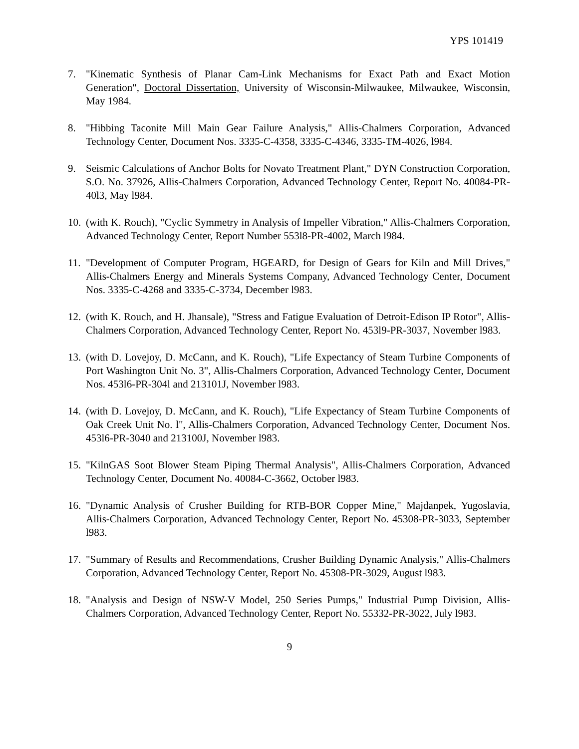YPS 101419
7. "Kinematic Synthesis of Planar Cam-Link Mechanisms for Exact Path and Exact Motion Generation", Doctoral Dissertation, University of Wisconsin-Milwaukee, Milwaukee, Wisconsin, May 1984.
8. "Hibbing Taconite Mill Main Gear Failure Analysis," Allis-Chalmers Corporation, Advanced Technology Center, Document Nos. 3335-C-4358, 3335-C-4346, 3335-TM-4026, l984.
9. Seismic Calculations of Anchor Bolts for Novato Treatment Plant," DYN Construction Corporation, S.O. No. 37926, Allis-Chalmers Corporation, Advanced Technology Center, Report No. 40084-PR-40l3, May l984.
10.
(with K. Rouch), "Cyclic Symmetry in Analysis of Impeller Vibration," Allis-Chalmers Corporation, Advanced Technology Center, Report Number 553l8-PR-4002, March l984.
11.
"Development of Computer Program, HGEARD, for Design of Gears for Kiln and Mill Drives," Allis-Chalmers Energy and Minerals Systems Company, Advanced Technology Center, Document Nos. 3335-C-4268 and 3335-C-3734, December l983.
12.
(with K. Rouch, and H. Jhansale), "Stress and Fatigue Evaluation of Detroit-Edison IP Rotor", Allis-Chalmers Corporation, Advanced Technology Center, Report No. 453l9-PR-3037, November l983.
13.
(with D. Lovejoy, D. McCann, and K. Rouch), "Life Expectancy of Steam Turbine Components of Port Washington Unit No. 3", Allis-Chalmers Corporation, Advanced Technology Center, Document Nos. 453l6-PR-304l and 213101J, November l983.
14.
(with D. Lovejoy, D. McCann, and K. Rouch), "Life Expectancy of Steam Turbine Components of Oak Creek Unit No. l", Allis-Chalmers Corporation, Advanced Technology Center, Document Nos. 453l6-PR-3040 and 213100J, November l983.
15.
"KilnGAS Soot Blower Steam Piping Thermal Analysis", Allis-Chalmers Corporation, Advanced Technology Center, Document No. 40084-C-3662, October l983.
16.
"Dynamic Analysis of Crusher Building for RTB-BOR Copper Mine," Majdanpek, Yugoslavia, Allis-Chalmers Corporation, Advanced Technology Center, Report No. 45308-PR-3033, September l983.
17.
"Summary of Results and Recommendations, Crusher Building Dynamic Analysis," Allis-Chalmers Corporation, Advanced Technology Center, Report No. 45308-PR-3029, August l983.
18.
"Analysis and Design of NSW-V Model, 250 Series Pumps," Industrial Pump Division, Allis-Chalmers Corporation, Advanced Technology Center, Report No. 55332-PR-3022, July l983.
9